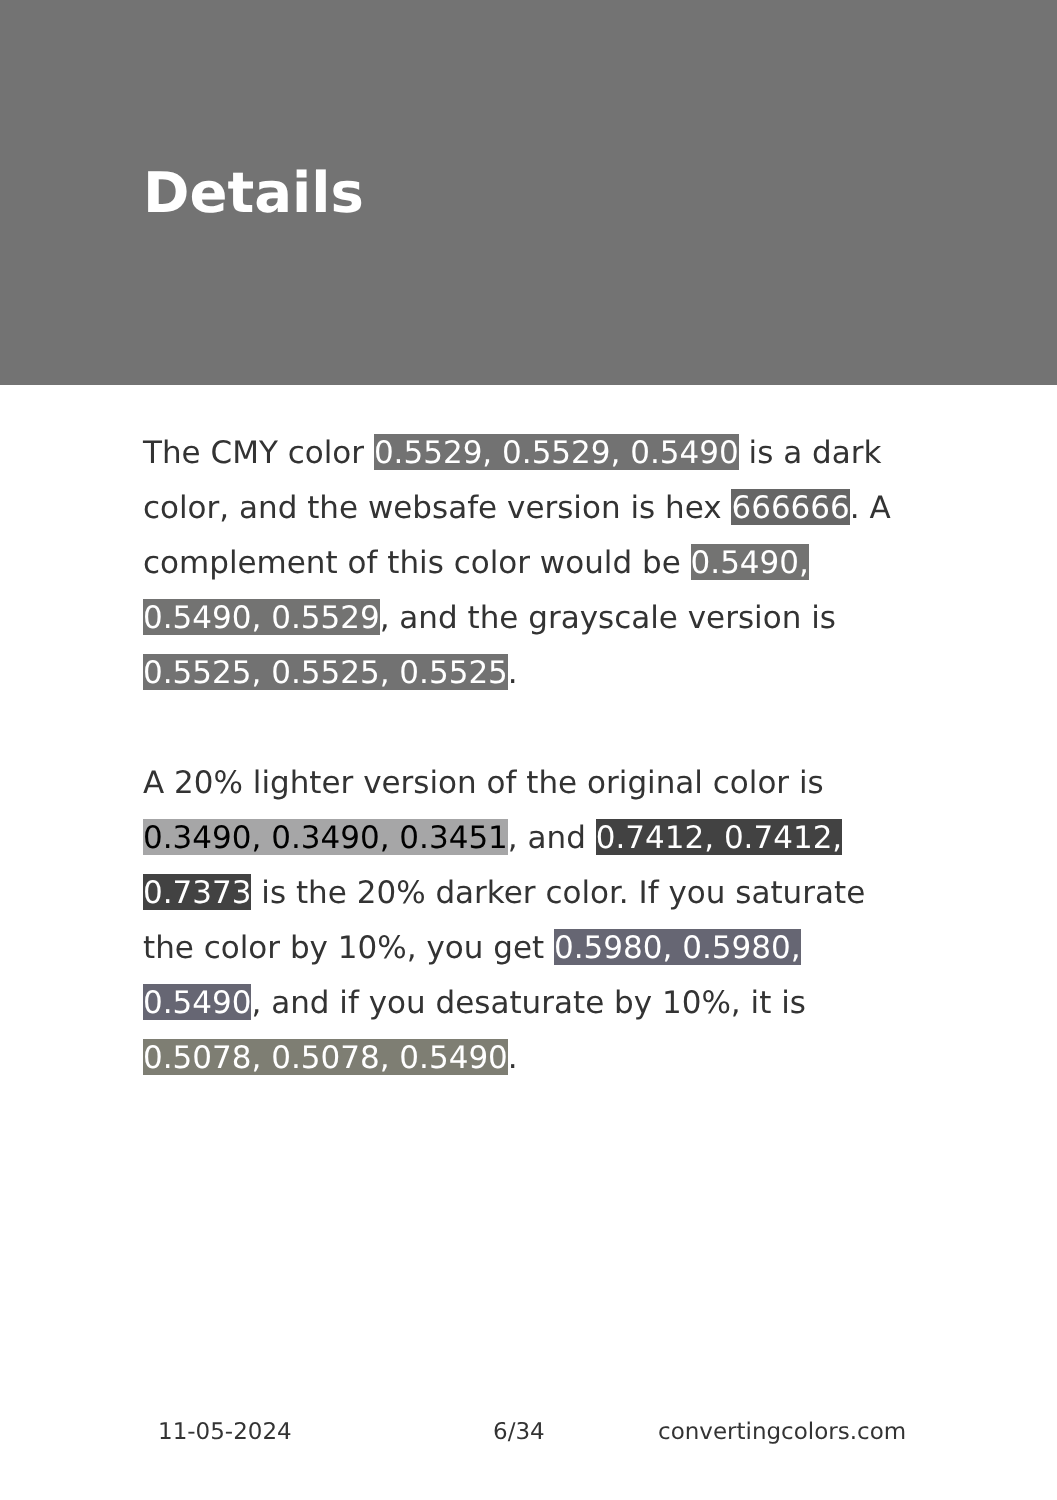Details
The CMY color 0.5529, 0.5529, 0.5490 is a dark color, and the websafe version is hex 666666. A complement of this color would be 0.5490, 0.5490, 0.5529, and the grayscale version is 0.5525, 0.5525, 0.5525.
A 20% lighter version of the original color is 0.3490, 0.3490, 0.3451, and 0.7412, 0.7412, 0.7373 is the 20% darker color. If you saturate the color by 10%, you get 0.5980, 0.5980, 0.5490, and if you desaturate by 10%, it is 0.5078, 0.5078, 0.5490.
11-05-2024 6/34 convertingcolors.com